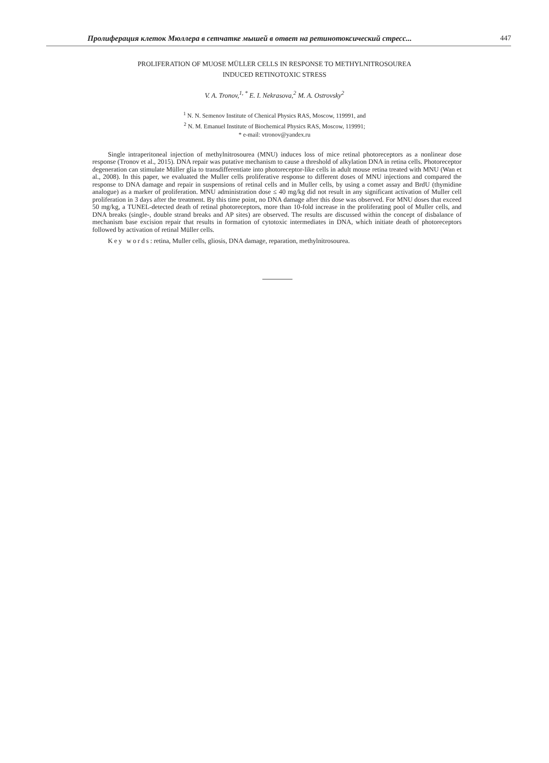Пролиферация клеток Мюллера в сетчатке мышей в ответ на ретинотоксический стресс... 447
PROLIFERATION OF MUOSE MÜLLER CELLS IN RESPONSE TO METHYLNITROSOUREA
INDUCED RETINOTOXIC STRESS
V. A. Tronov,<sup>1, *</sup> E. I. Nekrasova,<sup>2</sup> M. A. Ostrovsky<sup>2</sup>
<sup>1</sup> N. N. Semenov Institute of Chenical Physics RAS, Moscow, 119991, and
<sup>2</sup> N. M. Emanuel Institute of Biochemical Physics RAS, Moscow, 119991;
* e-mail: vtronov@yandex.ru
Single intraperitoneal injection of methylnitrosourea (MNU) induces loss of mice retinal photoreceptors as a nonlinear dose response (Tronov et al., 2015). DNA repair was putative mechanism to cause a threshold of alkylation DNA in retina cells. Photoreceptor degeneration can stimulate Müller glia to transdifferentiate into photoreceptor-like cells in adult mouse retina treated with MNU (Wan et al., 2008). In this paper, we evaluated the Muller cells proliferative response to different doses of MNU injections and compared the response to DNA damage and repair in suspensions of retinal cells and in Muller cells, by using a comet assay and BrdU (thymidine analogue) as a marker of proliferation. MNU administration dose ≤ 40 mg/kg did not result in any significant activation of Muller cell proliferation in 3 days after the treatment. By this time point, no DNA damage after this dose was observed. For MNU doses that exceed 50 mg/kg, a TUNEL-detected death of retinal photoreceptors, more than 10-fold increase in the proliferating pool of Muller cells, and DNA breaks (single-, double strand breaks and AP sites) are observed. The results are discussed within the concept of disbalance of mechanism base excision repair that results in formation of cytotoxic intermediates in DNA, which initiate death of photoreceptors followed by activation of retinal Müller cells.
Key words: retina, Muller cells, gliosis, DNA damage, reparation, methylnitrosourea.